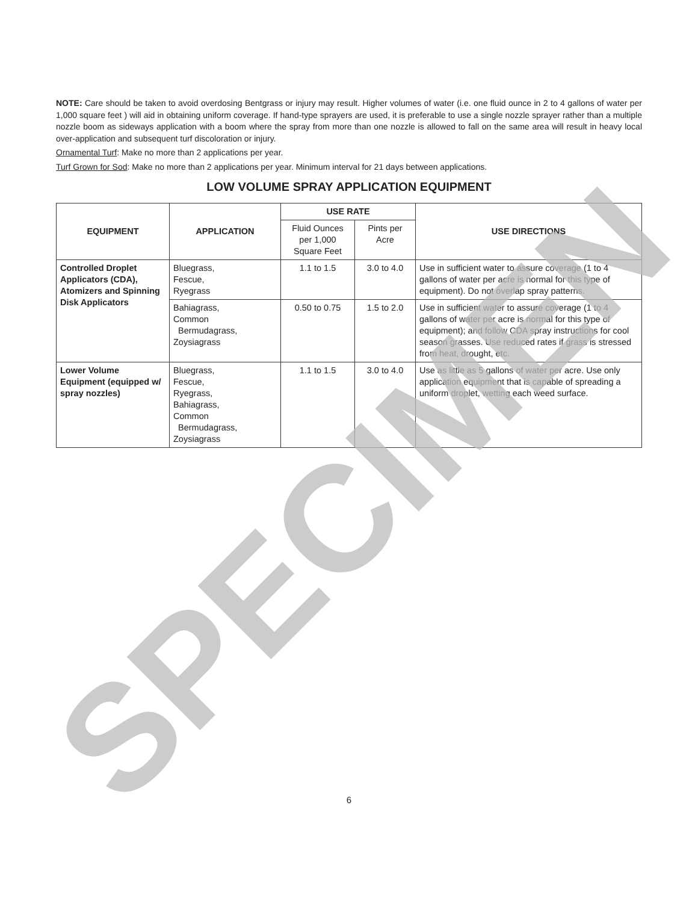NOTE: Care should be taken to avoid overdosing Bentgrass or injury may result. Higher volumes of water (i.e. one fluid ounce in 2 to 4 gallons of water per 1,000 square feet ) will aid in obtaining uniform coverage. If hand-type sprayers are used, it is preferable to use a single nozzle sprayer rather than a multiple nozzle boom as sideways application with a boom where the spray from more than one nozzle is allowed to fall on the same area will result in heavy local over-application and subsequent turf discoloration or injury.
Ornamental Turf: Make no more than 2 applications per year.
Turf Grown for Sod: Make no more than 2 applications per year. Minimum interval for 21 days between applications.
LOW VOLUME SPRAY APPLICATION EQUIPMENT
| EQUIPMENT | APPLICATION | USE RATE | | USE DIRECTIONS |
| --- | --- | --- | --- | --- |
| | | Fluid Ounces per 1,000 Square Feet | Pints per Acre | |
| Controlled Droplet Applicators (CDA), Atomizers and Spinning Disk Applicators | Bluegrass, Fescue, Ryegrass | 1.1 to 1.5 | 3.0 to 4.0 | Use in sufficient water to assure coverage (1 to 4 gallons of water per acre is normal for this type of equipment). Do not overlap spray patterns. |
| | Bahiagrass, Common Bermudagrass, Zoysiagrass | 0.50 to 0.75 | 1.5 to 2.0 | Use in sufficient water to assure coverage (1 to 4 gallons of water per acre is normal for this type of equipment); and follow CDA spray instructions for cool season grasses. Use reduced rates if grass is stressed from heat, drought, etc. |
| Lower Volume Equipment (equipped w/ spray nozzles) | Bluegrass, Fescue, Ryegrass, Bahiagrass, Common Bermudagrass, Zoysiagrass | 1.1 to 1.5 | 3.0 to 4.0 | Use as little as 5 gallons of water per acre. Use only application equipment that is capable of spreading a uniform droplet, wetting each weed surface. |
SPECIMEN 6